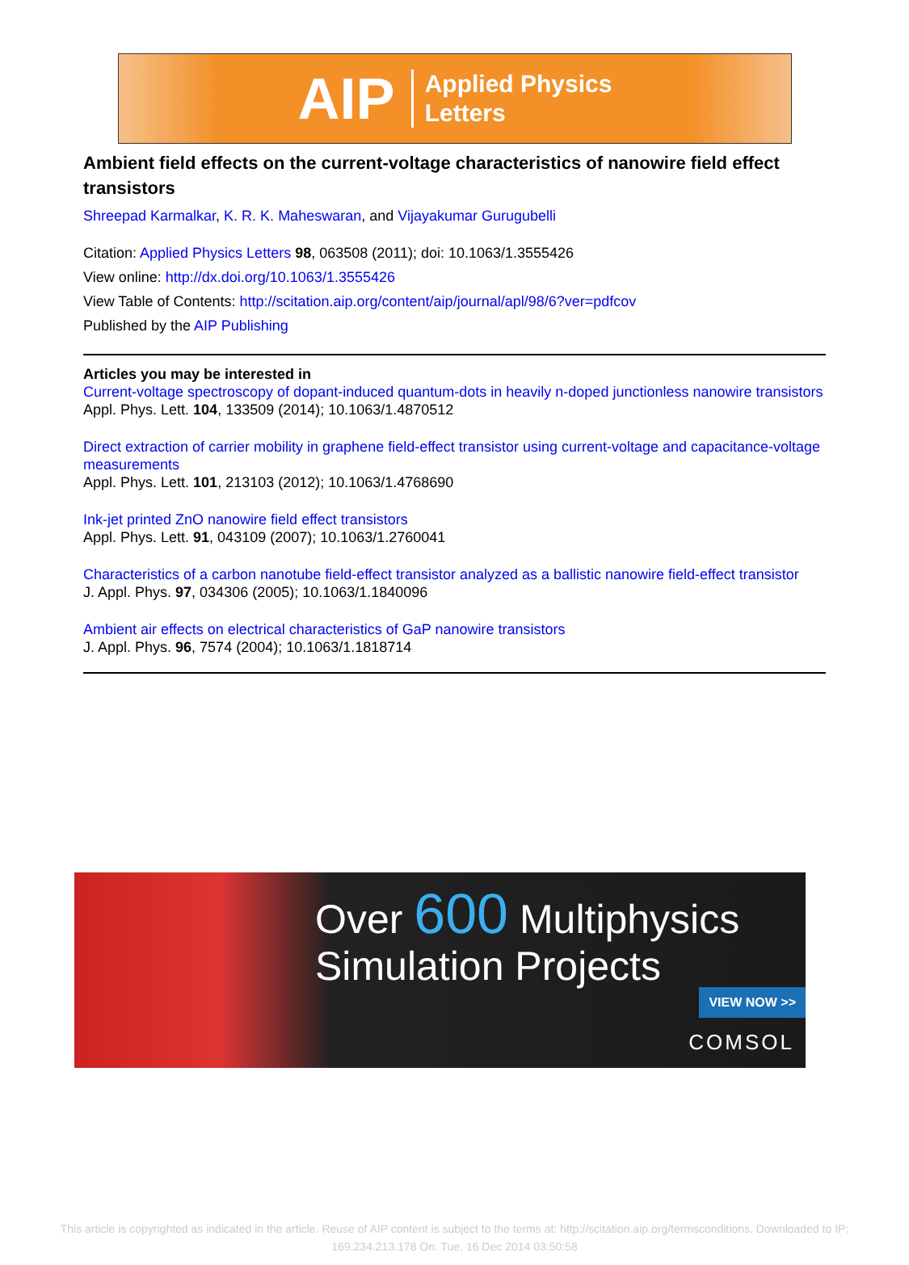AIP Applied Physics
Letters
Ambient field effects on the current-voltage characteristics of nanowire field effect transistors
Shreepad Karmalkar, K. R. K. Maheswaran, and Vijayakumar Gurugubelli
Citation: Applied Physics Letters 98, 063508 (2011); doi: 10.1063/1.3555426
View online: http://dx.doi.org/10.1063/1.3555426
View Table of Contents: http://scitation.aip.org/content/aip/journal/apl/98/6?ver=pdfcov
Published by the AIP Publishing
Articles you may be interested in
Current-voltage spectroscopy of dopant-induced quantum-dots in heavily n-doped junctionless nanowire transistors
Appl. Phys. Lett. 104, 133509 (2014); 10.1063/1.4870512
Direct extraction of carrier mobility in graphene field-effect transistor using current-voltage and capacitance-voltage measurements
Appl. Phys. Lett. 101, 213103 (2012); 10.1063/1.4768690
Ink-jet printed ZnO nanowire field effect transistors
Appl. Phys. Lett. 91, 043109 (2007); 10.1063/1.2760041
Characteristics of a carbon nanotube field-effect transistor analyzed as a ballistic nanowire field-effect transistor
J. Appl. Phys. 97, 034306 (2005); 10.1063/1.1840096
Ambient air effects on electrical characteristics of GaP nanowire transistors
J. Appl. Phys. 96, 7574 (2004); 10.1063/1.1818714
Over 600 Multiphysics
Simulation Projects
VIEW NOW >>
COMSOL
This article is copyrighted as indicated in the article. Reuse of AIP content is subject to the terms at: http://scitation.aip.org/termsconditions. Downloaded to IP:
169.234.213.178 On: Tue, 16 Dec 2014 03:50:58